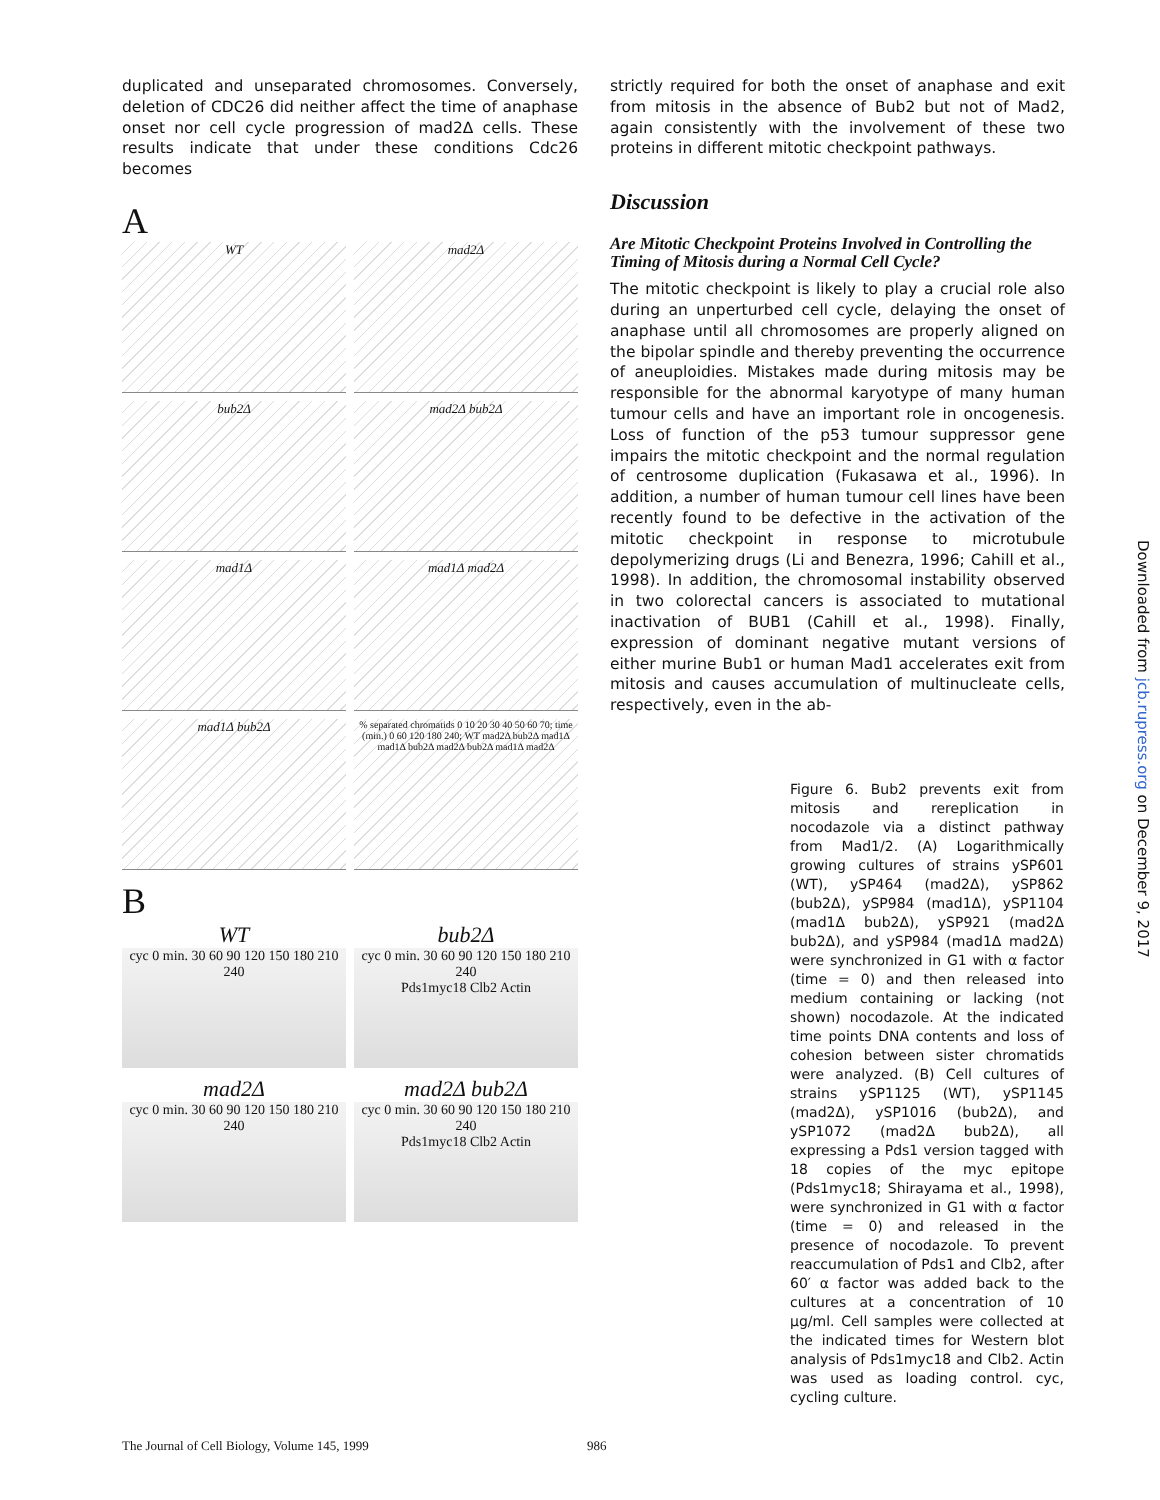duplicated and unseparated chromosomes. Conversely, deletion of CDC26 did neither affect the time of anaphase onset nor cell cycle progression of mad2Δ cells. These results indicate that under these conditions Cdc26 becomes
A
WT
mad2Δ
bub2Δ
mad2Δ bub2Δ
mad1Δ
mad1Δ mad2Δ
mad1Δ bub2Δ
% separated chromatids 0 10 20 30 40 50 60 70; time (min.) 0 60 120 180 240; WT mad2Δ bub2Δ mad1Δ mad1Δ bub2Δ mad2Δ bub2Δ mad1Δ mad2Δ
B
WT
cyc 0 min. 30 60 90 120 150 180 210 240
bub2Δ
cyc 0 min. 30 60 90 120 150 180 210 240
Pds1myc18 Clb2 Actin
mad2Δ
cyc 0 min. 30 60 90 120 150 180 210 240
mad2Δ bub2Δ
cyc 0 min. 30 60 90 120 150 180 210 240
Pds1myc18 Clb2 Actin
strictly required for both the onset of anaphase and exit from mitosis in the absence of Bub2 but not of Mad2, again consistently with the involvement of these two proteins in different mitotic checkpoint pathways.
Discussion
Are Mitotic Checkpoint Proteins Involved in Controlling the Timing of Mitosis during a Normal Cell Cycle?
The mitotic checkpoint is likely to play a crucial role also during an unperturbed cell cycle, delaying the onset of anaphase until all chromosomes are properly aligned on the bipolar spindle and thereby preventing the occurrence of aneuploidies. Mistakes made during mitosis may be responsible for the abnormal karyotype of many human tumour cells and have an important role in oncogenesis. Loss of function of the p53 tumour suppressor gene impairs the mitotic checkpoint and the normal regulation of centrosome duplication (Fukasawa et al., 1996). In addition, a number of human tumour cell lines have been recently found to be defective in the activation of the mitotic checkpoint in response to microtubule depolymerizing drugs (Li and Benezra, 1996; Cahill et al., 1998). In addition, the chromosomal instability observed in two colorectal cancers is associated to mutational inactivation of BUB1 (Cahill et al., 1998). Finally, expression of dominant negative mutant versions of either murine Bub1 or human Mad1 accelerates exit from mitosis and causes accumulation of multinucleate cells, respectively, even in the ab-
Figure 6. Bub2 prevents exit from mitosis and rereplication in nocodazole via a distinct pathway from Mad1/2. (A) Logarithmically growing cultures of strains ySP601 (WT), ySP464 (mad2Δ), ySP862 (bub2Δ), ySP984 (mad1Δ), ySP1104 (mad1Δ bub2Δ), ySP921 (mad2Δ bub2Δ), and ySP984 (mad1Δ mad2Δ) were synchronized in G1 with α factor (time = 0) and then released into medium containing or lacking (not shown) nocodazole. At the indicated time points DNA contents and loss of cohesion between sister chromatids were analyzed. (B) Cell cultures of strains ySP1125 (WT), ySP1145 (mad2Δ), ySP1016 (bub2Δ), and ySP1072 (mad2Δ bub2Δ), all expressing a Pds1 version tagged with 18 copies of the myc epitope (Pds1myc18; Shirayama et al., 1998), were synchronized in G1 with α factor (time = 0) and released in the presence of nocodazole. To prevent reaccumulation of Pds1 and Clb2, after 60′ α factor was added back to the cultures at a concentration of 10 μg/ml. Cell samples were collected at the indicated times for Western blot analysis of Pds1myc18 and Clb2. Actin was used as loading control. cyc, cycling culture.
The Journal of Cell Biology, Volume 145, 1999 986
Downloaded from jcb.rupress.org on December 9, 2017